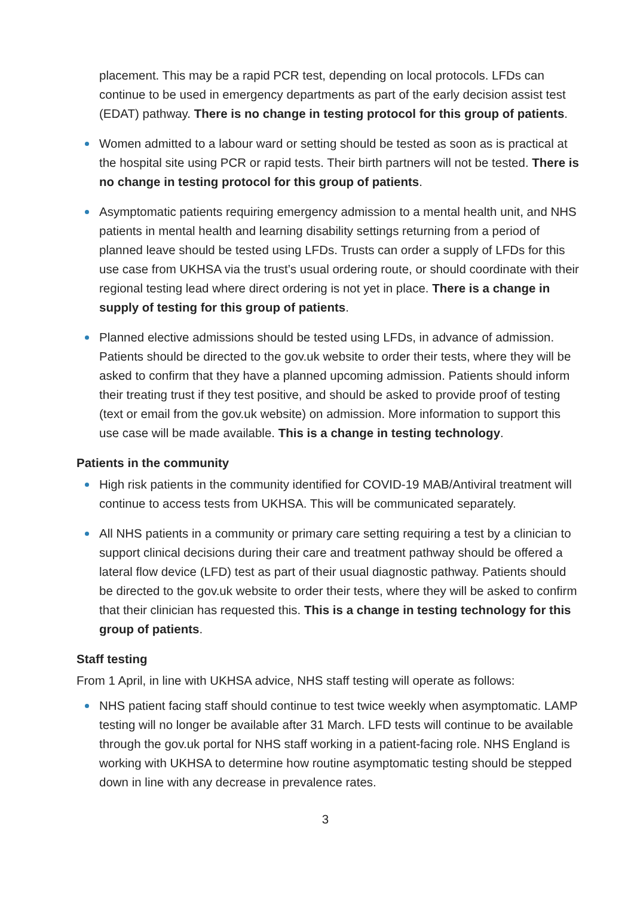placement. This may be a rapid PCR test, depending on local protocols. LFDs can continue to be used in emergency departments as part of the early decision assist test (EDAT) pathway. There is no change in testing protocol for this group of patients.
Women admitted to a labour ward or setting should be tested as soon as is practical at the hospital site using PCR or rapid tests. Their birth partners will not be tested. There is no change in testing protocol for this group of patients.
Asymptomatic patients requiring emergency admission to a mental health unit, and NHS patients in mental health and learning disability settings returning from a period of planned leave should be tested using LFDs. Trusts can order a supply of LFDs for this use case from UKHSA via the trust’s usual ordering route, or should coordinate with their regional testing lead where direct ordering is not yet in place. There is a change in supply of testing for this group of patients.
Planned elective admissions should be tested using LFDs, in advance of admission. Patients should be directed to the gov.uk website to order their tests, where they will be asked to confirm that they have a planned upcoming admission. Patients should inform their treating trust if they test positive, and should be asked to provide proof of testing (text or email from the gov.uk website) on admission. More information to support this use case will be made available. This is a change in testing technology.
Patients in the community
High risk patients in the community identified for COVID-19 MAB/Antiviral treatment will continue to access tests from UKHSA. This will be communicated separately.
All NHS patients in a community or primary care setting requiring a test by a clinician to support clinical decisions during their care and treatment pathway should be offered a lateral flow device (LFD) test as part of their usual diagnostic pathway. Patients should be directed to the gov.uk website to order their tests, where they will be asked to confirm that their clinician has requested this. This is a change in testing technology for this group of patients.
Staff testing
From 1 April, in line with UKHSA advice, NHS staff testing will operate as follows:
NHS patient facing staff should continue to test twice weekly when asymptomatic. LAMP testing will no longer be available after 31 March. LFD tests will continue to be available through the gov.uk portal for NHS staff working in a patient-facing role. NHS England is working with UKHSA to determine how routine asymptomatic testing should be stepped down in line with any decrease in prevalence rates.
3